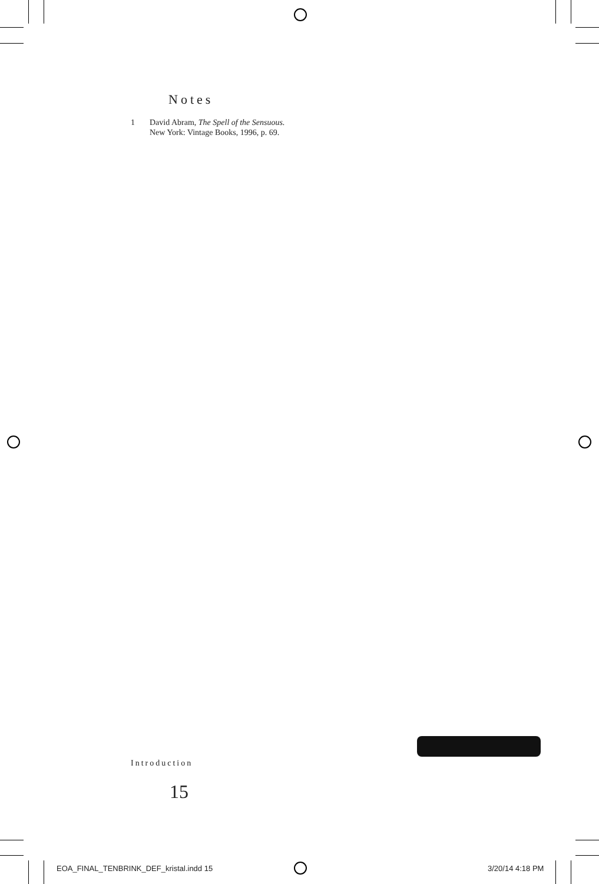Notes
1 David Abram, The Spell of the Sensuous.
New York: Vintage Books, 1996, p. 69.
Introduction
15
EOA_FINAL_TENBRINK_DEF_kristal.indd 15
3/20/14 4:18 PM